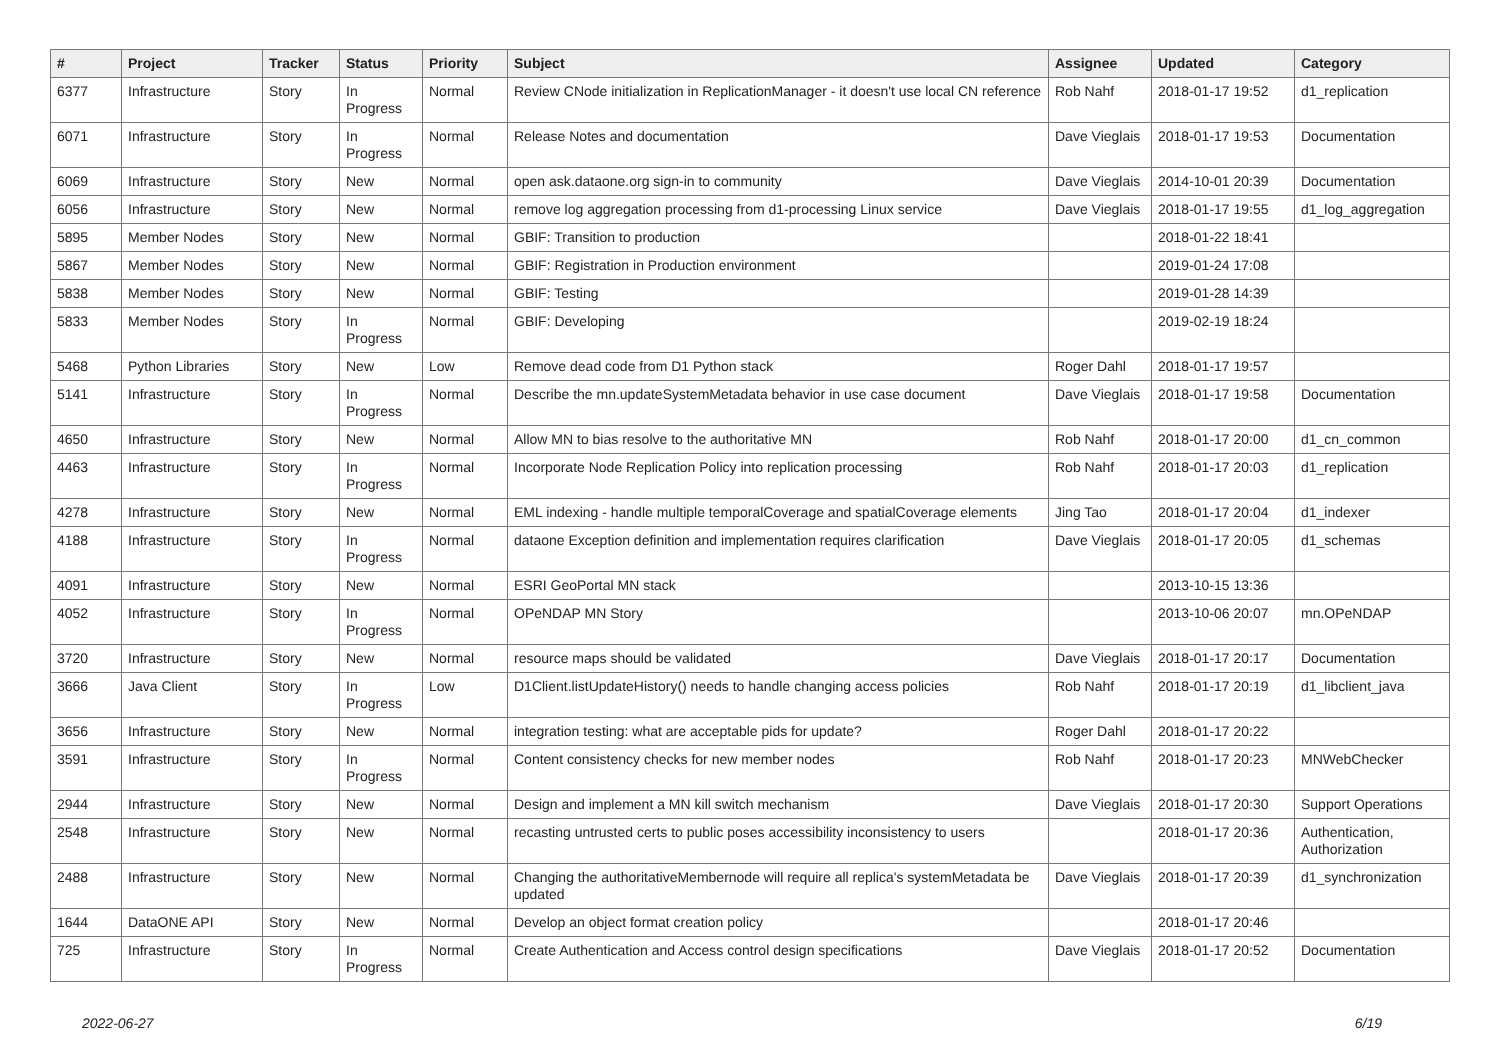| # | Project | Tracker | Status | Priority | Subject | Assignee | Updated | Category |
| --- | --- | --- | --- | --- | --- | --- | --- | --- |
| 6377 | Infrastructure | Story | In Progress | Normal | Review CNode initialization in ReplicationManager - it doesn't use local CN reference | Rob Nahf | 2018-01-17 19:52 | d1_replication |
| 6071 | Infrastructure | Story | In Progress | Normal | Release Notes and documentation | Dave Vieglais | 2018-01-17 19:53 | Documentation |
| 6069 | Infrastructure | Story | New | Normal | open ask.dataone.org sign-in to community | Dave Vieglais | 2014-10-01 20:39 | Documentation |
| 6056 | Infrastructure | Story | New | Normal | remove log aggregation processing from d1-processing Linux service | Dave Vieglais | 2018-01-17 19:55 | d1_log_aggregation |
| 5895 | Member Nodes | Story | New | Normal | GBIF: Transition to production | | 2018-01-22 18:41 | |
| 5867 | Member Nodes | Story | New | Normal | GBIF: Registration in Production environment | | 2019-01-24 17:08 | |
| 5838 | Member Nodes | Story | New | Normal | GBIF: Testing | | 2019-01-28 14:39 | |
| 5833 | Member Nodes | Story | In Progress | Normal | GBIF: Developing | | 2019-02-19 18:24 | |
| 5468 | Python Libraries | Story | New | Low | Remove dead code from D1 Python stack | Roger Dahl | 2018-01-17 19:57 | |
| 5141 | Infrastructure | Story | In Progress | Normal | Describe the mn.updateSystemMetadata behavior in use case document | Dave Vieglais | 2018-01-17 19:58 | Documentation |
| 4650 | Infrastructure | Story | New | Normal | Allow MN to bias resolve to the authoritative MN | Rob Nahf | 2018-01-17 20:00 | d1_cn_common |
| 4463 | Infrastructure | Story | In Progress | Normal | Incorporate Node Replication Policy into replication processing | Rob Nahf | 2018-01-17 20:03 | d1_replication |
| 4278 | Infrastructure | Story | New | Normal | EML indexing - handle multiple temporalCoverage and spatialCoverage elements | Jing Tao | 2018-01-17 20:04 | d1_indexer |
| 4188 | Infrastructure | Story | In Progress | Normal | dataone Exception definition and implementation requires clarification | Dave Vieglais | 2018-01-17 20:05 | d1_schemas |
| 4091 | Infrastructure | Story | New | Normal | ESRI GeoPortal MN stack | | 2013-10-15 13:36 | |
| 4052 | Infrastructure | Story | In Progress | Normal | OPeNDAP MN Story | | 2013-10-06 20:07 | mn.OPeNDAP |
| 3720 | Infrastructure | Story | New | Normal | resource maps should be validated | Dave Vieglais | 2018-01-17 20:17 | Documentation |
| 3666 | Java Client | Story | In Progress | Low | D1Client.listUpdateHistory() needs to handle changing access policies | Rob Nahf | 2018-01-17 20:19 | d1_libclient_java |
| 3656 | Infrastructure | Story | New | Normal | integration testing: what are acceptable pids for update? | Roger Dahl | 2018-01-17 20:22 | |
| 3591 | Infrastructure | Story | In Progress | Normal | Content consistency checks for new member nodes | Rob Nahf | 2018-01-17 20:23 | MNWebChecker |
| 2944 | Infrastructure | Story | New | Normal | Design and implement a MN kill switch mechanism | Dave Vieglais | 2018-01-17 20:30 | Support Operations |
| 2548 | Infrastructure | Story | New | Normal | recasting untrusted certs to public poses accessibility inconsistency to users | | 2018-01-17 20:36 | Authentication, Authorization |
| 2488 | Infrastructure | Story | New | Normal | Changing the authoritativeMembernode will require all replica's systemMetadata be updated | Dave Vieglais | 2018-01-17 20:39 | d1_synchronization |
| 1644 | DataONE API | Story | New | Normal | Develop an object format creation policy | | 2018-01-17 20:46 | |
| 725 | Infrastructure | Story | In Progress | Normal | Create Authentication and Access control design specifications | Dave Vieglais | 2018-01-17 20:52 | Documentation |
2022-06-27 6/19